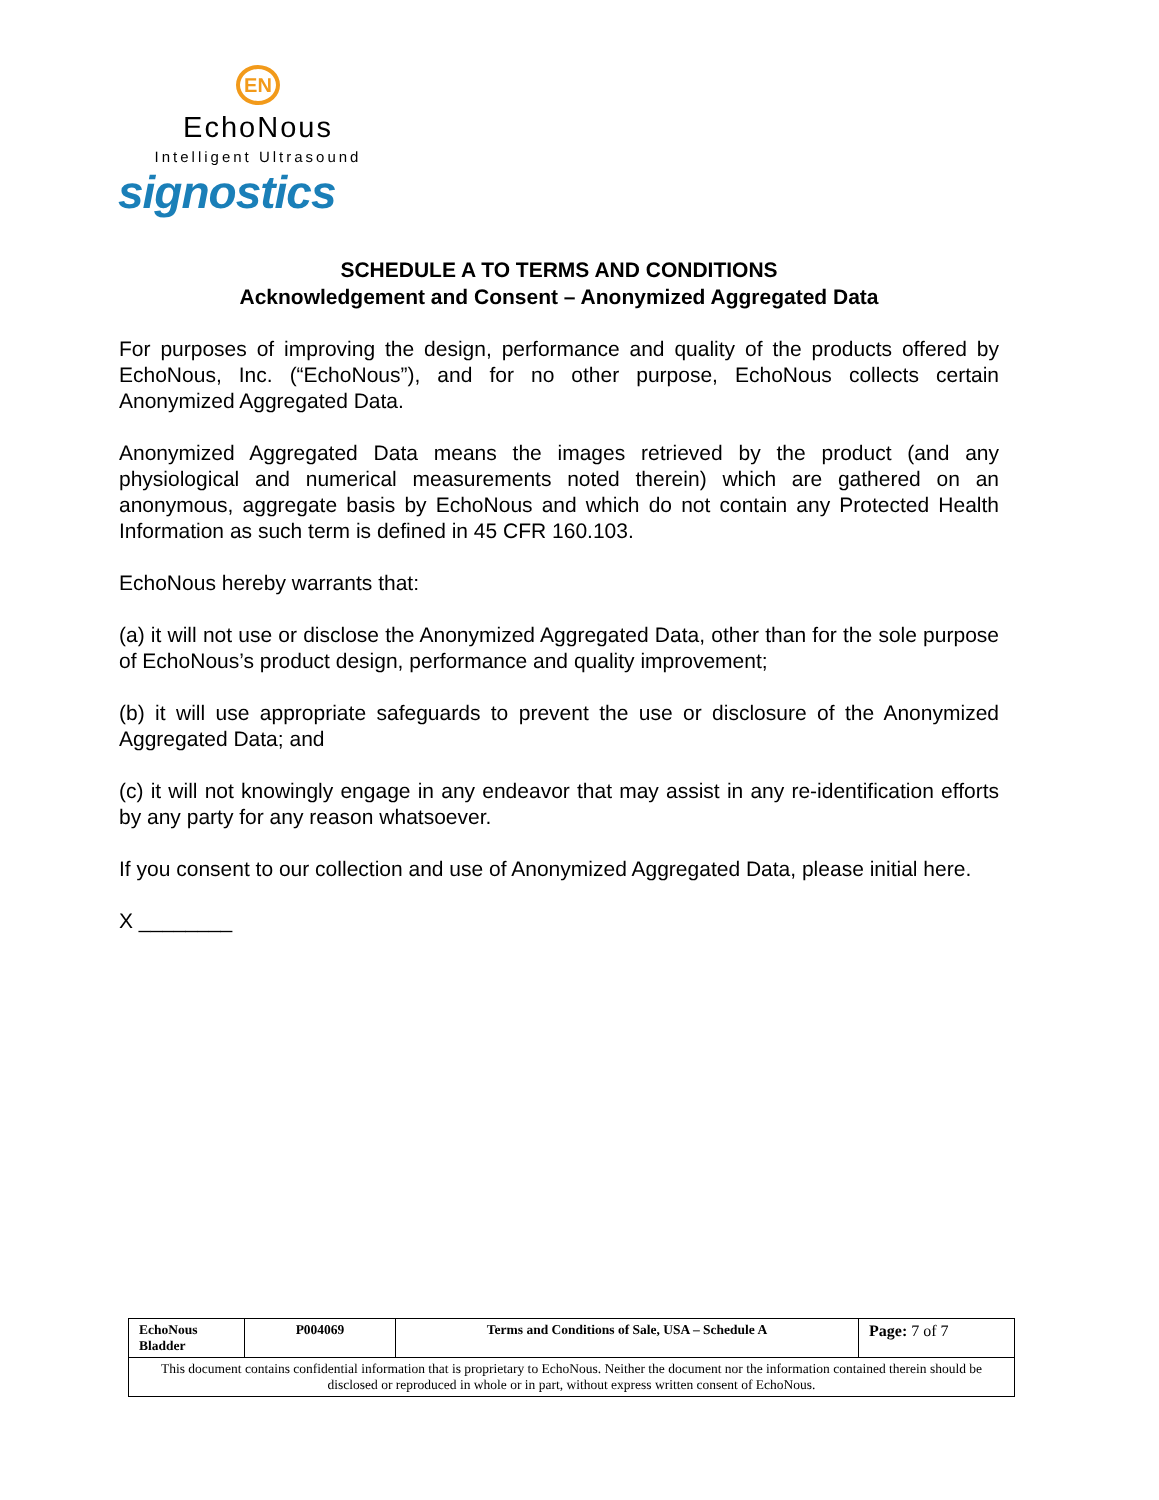EN
EchoNous
Intelligent Ultrasound
signostics
SCHEDULE A TO TERMS AND CONDITIONS
Acknowledgement and Consent – Anonymized Aggregated Data
For purposes of improving the design, performance and quality of the products offered by EchoNous, Inc. (“EchoNous”), and for no other purpose, EchoNous collects certain Anonymized Aggregated Data.
Anonymized Aggregated Data means the images retrieved by the product (and any physiological and numerical measurements noted therein) which are gathered on an anonymous, aggregate basis by EchoNous and which do not contain any Protected Health Information as such term is defined in 45 CFR 160.103.
EchoNous hereby warrants that:
(a) it will not use or disclose the Anonymized Aggregated Data, other than for the sole purpose of EchoNous’s product design, performance and quality improvement;
(b) it will use appropriate safeguards to prevent the use or disclosure of the Anonymized Aggregated Data; and
(c) it will not knowingly engage in any endeavor that may assist in any re-identification efforts by any party for any reason whatsoever.
If you consent to our collection and use of Anonymized Aggregated Data, please initial here.
X ________
| EchoNous Bladder | P004069 | Terms and Conditions of Sale, USA – Schedule A | Page: 7 of 7 |
| This document contains confidential information that is proprietary to EchoNous. Neither the document nor the information contained therein should be disclosed or reproduced in whole or in part, without express written consent of EchoNous. | | | |